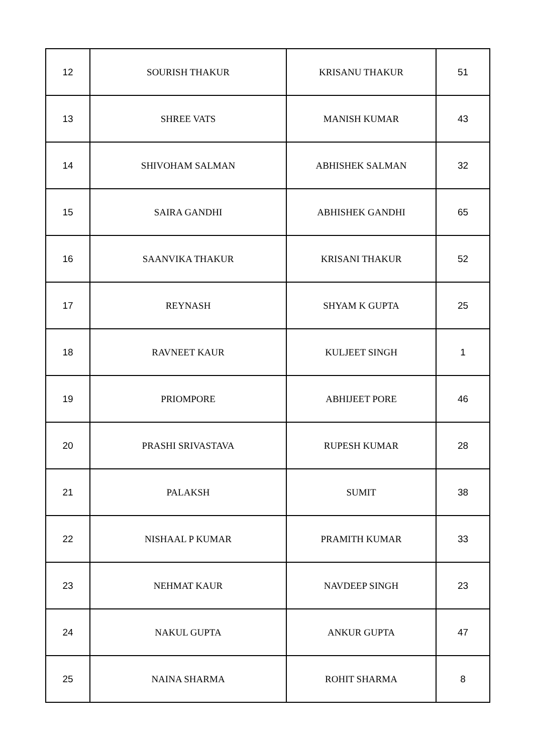| 12 | SOURISH THAKUR | KRISANU THAKUR | 51 |
| 13 | SHREE VATS | MANISH KUMAR | 43 |
| 14 | SHIVOHAM SALMAN | ABHISHEK SALMAN | 32 |
| 15 | SAIRA GANDHI | ABHISHEK GANDHI | 65 |
| 16 | SAANVIKA THAKUR | KRISANI THAKUR | 52 |
| 17 | REYNASH | SHYAM K GUPTA | 25 |
| 18 | RAVNEET KAUR | KULJEET SINGH | 1 |
| 19 | PRIOMPORE | ABHIJEET PORE | 46 |
| 20 | PRASHI SRIVASTAVA | RUPESH KUMAR | 28 |
| 21 | PALAKSH | SUMIT | 38 |
| 22 | NISHAAL P KUMAR | PRAMITH KUMAR | 33 |
| 23 | NEHMAT KAUR | NAVDEEP SINGH | 23 |
| 24 | NAKUL GUPTA | ANKUR GUPTA | 47 |
| 25 | NAINA SHARMA | ROHIT SHARMA | 8 |